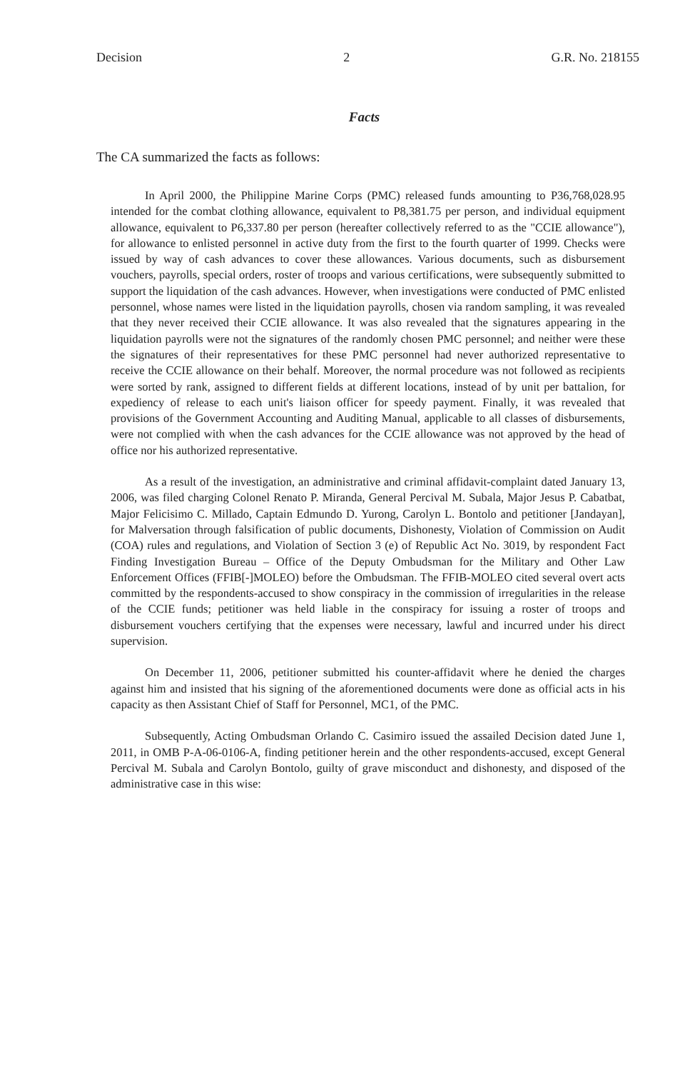Decision 2 G.R. No. 218155
Facts
The CA summarized the facts as follows:
In April 2000, the Philippine Marine Corps (PMC) released funds amounting to P36,768,028.95 intended for the combat clothing allowance, equivalent to P8,381.75 per person, and individual equipment allowance, equivalent to P6,337.80 per person (hereafter collectively referred to as the "CCIE allowance"), for allowance to enlisted personnel in active duty from the first to the fourth quarter of 1999. Checks were issued by way of cash advances to cover these allowances. Various documents, such as disbursement vouchers, payrolls, special orders, roster of troops and various certifications, were subsequently submitted to support the liquidation of the cash advances. However, when investigations were conducted of PMC enlisted personnel, whose names were listed in the liquidation payrolls, chosen via random sampling, it was revealed that they never received their CCIE allowance. It was also revealed that the signatures appearing in the liquidation payrolls were not the signatures of the randomly chosen PMC personnel; and neither were these the signatures of their representatives for these PMC personnel had never authorized representative to receive the CCIE allowance on their behalf. Moreover, the normal procedure was not followed as recipients were sorted by rank, assigned to different fields at different locations, instead of by unit per battalion, for expediency of release to each unit's liaison officer for speedy payment. Finally, it was revealed that provisions of the Government Accounting and Auditing Manual, applicable to all classes of disbursements, were not complied with when the cash advances for the CCIE allowance was not approved by the head of office nor his authorized representative.
As a result of the investigation, an administrative and criminal affidavit-complaint dated January 13, 2006, was filed charging Colonel Renato P. Miranda, General Percival M. Subala, Major Jesus P. Cabatbat, Major Felicisimo C. Millado, Captain Edmundo D. Yurong, Carolyn L. Bontolo and petitioner [Jandayan], for Malversation through falsification of public documents, Dishonesty, Violation of Commission on Audit (COA) rules and regulations, and Violation of Section 3 (e) of Republic Act No. 3019, by respondent Fact Finding Investigation Bureau – Office of the Deputy Ombudsman for the Military and Other Law Enforcement Offices (FFIB[-]MOLEO) before the Ombudsman. The FFIB-MOLEO cited several overt acts committed by the respondents-accused to show conspiracy in the commission of irregularities in the release of the CCIE funds; petitioner was held liable in the conspiracy for issuing a roster of troops and disbursement vouchers certifying that the expenses were necessary, lawful and incurred under his direct supervision.
On December 11, 2006, petitioner submitted his counter-affidavit where he denied the charges against him and insisted that his signing of the aforementioned documents were done as official acts in his capacity as then Assistant Chief of Staff for Personnel, MC1, of the PMC.
Subsequently, Acting Ombudsman Orlando C. Casimiro issued the assailed Decision dated June 1, 2011, in OMB P-A-06-0106-A, finding petitioner herein and the other respondents-accused, except General Percival M. Subala and Carolyn Bontolo, guilty of grave misconduct and dishonesty, and disposed of the administrative case in this wise: